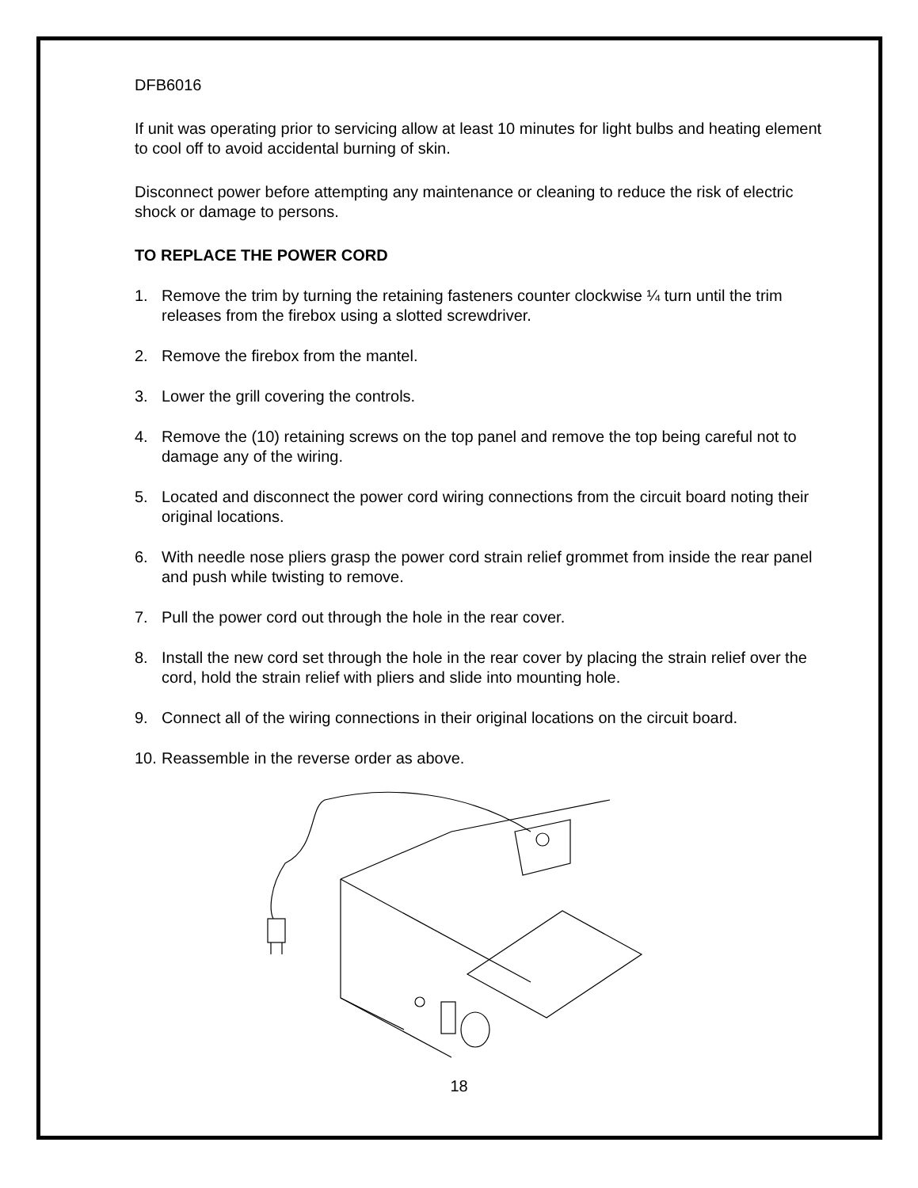DFB6016
If unit was operating prior to servicing allow at least 10 minutes for light bulbs and heating element to cool off to avoid accidental burning of skin.
Disconnect power before attempting any maintenance or cleaning to reduce the risk of electric shock or damage to persons.
TO REPLACE THE POWER CORD
1. Remove the trim by turning the retaining fasteners counter clockwise ¼ turn until the trim releases from the firebox using a slotted screwdriver.
2. Remove the firebox from the mantel.
3. Lower the grill covering the controls.
4. Remove the (10) retaining screws on the top panel and remove the top being careful not to damage any of the wiring.
5. Located and disconnect the power cord wiring connections from the circuit board noting their original locations.
6. With needle nose pliers grasp the power cord strain relief grommet from inside the rear panel and push while twisting to remove.
7. Pull the power cord out through the hole in the rear cover.
8. Install the new cord set through the hole in the rear cover by placing the strain relief over the cord, hold the strain relief with pliers and slide into mounting hole.
9. Connect all of the wiring connections in their original locations on the circuit board.
10. Reassemble in the reverse order as above.
18